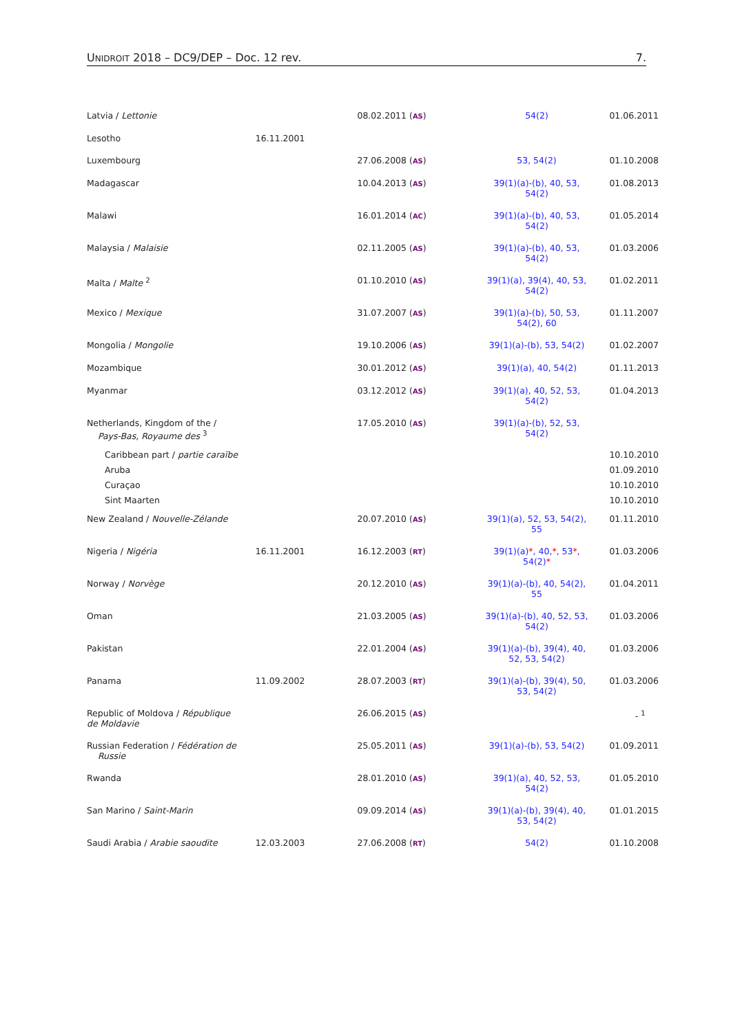UNIDROIT 2018 – DC9/DEP – Doc. 12 rev. 7.
| Latvia / Lettonie | | 08.02.2011 ( AS ) | 54(2) | 01.06.2011 |
| Lesotho | 16.11.2001 | | | |
| Luxembourg | | 27.06.2008 ( AS ) | 53, 54(2) | 01.10.2008 |
| Madagascar | | 10.04.2013 ( AS ) | 39(1)(a)-(b), 40, 53, 54(2) | 01.08.2013 |
| Malawi | | 16.01.2014 ( AC ) | 39(1)(a)-(b), 40, 53, 54(2) | 01.05.2014 |
| Malaysia / Malaisie | | 02.11.2005 ( AS ) | 39(1)(a)-(b), 40, 53, 54(2) | 01.03.2006 |
| Malta / Malte <sup>2</sup> | | 01.10.2010 ( AS ) | 39(1)(a), 39(4), 40, 53, 54(2) | 01.02.2011 |
| Mexico / Mexique | | 31.07.2007 ( AS ) | 39(1)(a)-(b), 50, 53, 54(2), 60 | 01.11.2007 |
| Mongolia / Mongolie | | 19.10.2006 ( AS ) | 39(1)(a)-(b), 53, 54(2) | 01.02.2007 |
| Mozambique | | 30.01.2012 ( AS ) | 39(1)(a), 40, 54(2) | 01.11.2013 |
| Myanmar | | 03.12.2012 ( AS ) | 39(1)(a), 40, 52, 53, 54(2) | 01.04.2013 |
| Netherlands, Kingdom of the / Pays-Bas, Royaume des <sup>3</sup> | | 17.05.2010 ( AS ) | 39(1)(a)-(b), 52, 53, 54(2) | |
| Caribbean part / partie caraïbe | | | | 10.10.2010 |
| Aruba | | | | 01.09.2010 |
| Curaçao | | | | 10.10.2010 |
| Sint Maarten | | | | 10.10.2010 |
| New Zealand / Nouvelle-Zélande | | 20.07.2010 ( AS ) | 39(1)(a), 52, 53, 54(2), 55 | 01.11.2010 |
| Nigeria / Nigéria | 16.11.2001 | 16.12.2003 ( RT ) | 39(1)(a) * , 40, * , 53 * , 54(2) * | 01.03.2006 |
| Norway / Norvège | | 20.12.2010 ( AS ) | 39(1)(a)-(b), 40, 54(2), 55 | 01.04.2011 |
| Oman | | 21.03.2005 ( AS ) | 39(1)(a)-(b), 40, 52, 53, 54(2) | 01.03.2006 |
| Pakistan | | 22.01.2004 ( AS ) | 39(1)(a)-(b), 39(4), 40, 52, 53, 54(2) | 01.03.2006 |
| Panama | 11.09.2002 | 28.07.2003 ( RT ) | 39(1)(a)-(b), 39(4), 50, 53, 54(2) | 01.03.2006 |
| Republic of Moldova / République de Moldavie | | 26.06.2015 ( AS ) | | - <sup>1</sup> |
| Russian Federation / Fédération de Russie | | 25.05.2011 ( AS ) | 39(1)(a)-(b), 53, 54(2) | 01.09.2011 |
| Rwanda | | 28.01.2010 ( AS ) | 39(1)(a), 40, 52, 53, 54(2) | 01.05.2010 |
| San Marino / Saint-Marin | | 09.09.2014 ( AS ) | 39(1)(a)-(b), 39(4), 40, 53, 54(2) | 01.01.2015 |
| Saudi Arabia / Arabie saoudite | 12.03.2003 | 27.06.2008 ( RT ) | 54(2) | 01.10.2008 |